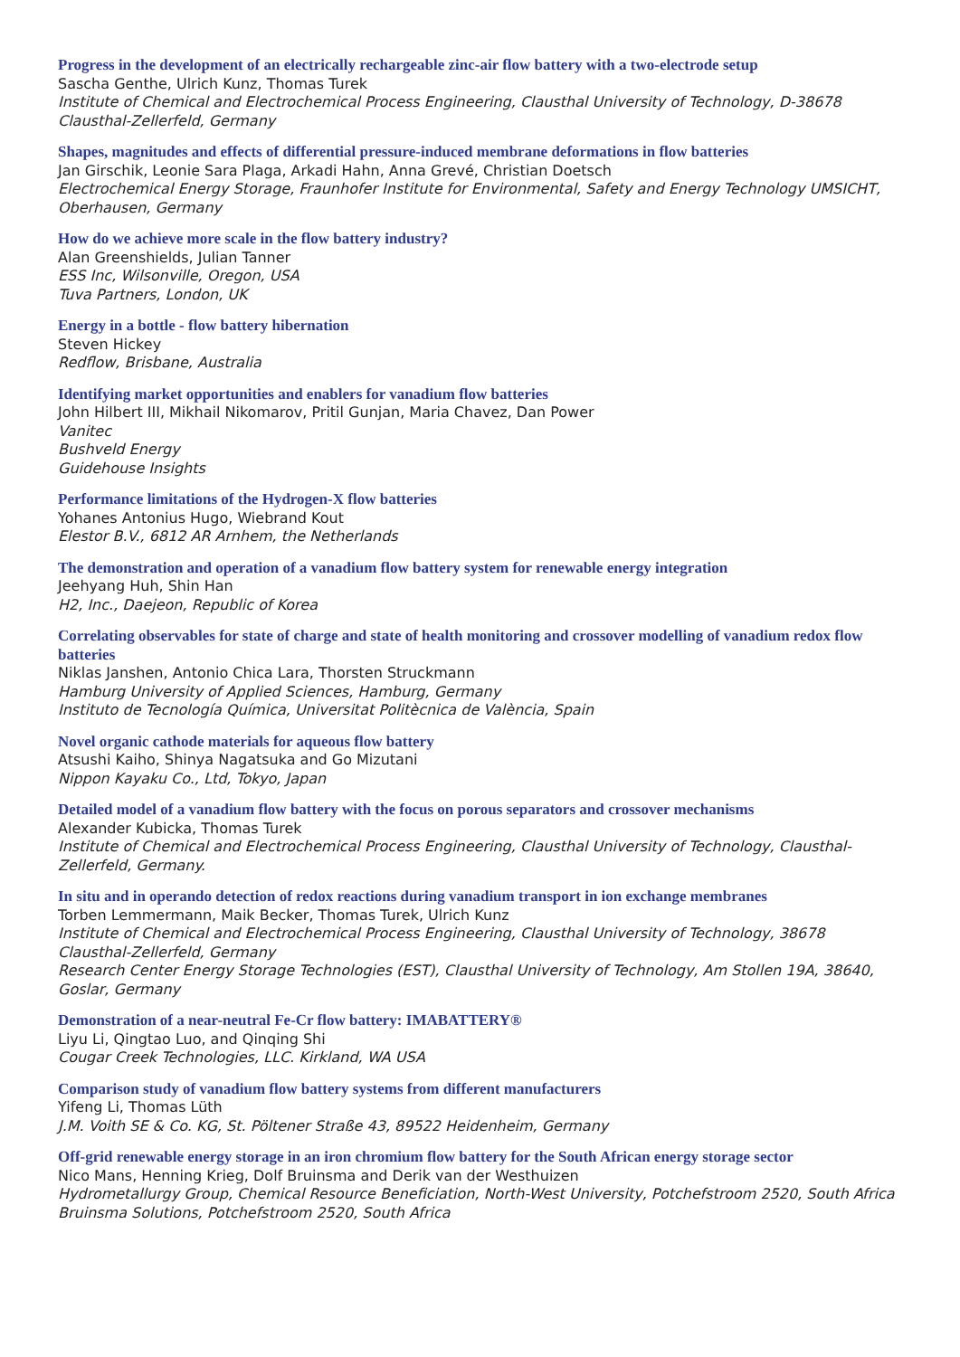Progress in the development of an electrically rechargeable zinc-air flow battery with a two-electrode setup
Sascha Genthe, Ulrich Kunz, Thomas Turek
Institute of Chemical and Electrochemical Process Engineering, Clausthal University of Technology, D-38678 Clausthal-Zellerfeld, Germany
Shapes, magnitudes and effects of differential pressure-induced membrane deformations in flow batteries
Jan Girschik, Leonie Sara Plaga, Arkadi Hahn, Anna Grevé, Christian Doetsch
Electrochemical Energy Storage, Fraunhofer Institute for Environmental, Safety and Energy Technology UMSICHT, Oberhausen, Germany
How do we achieve more scale in the flow battery industry?
Alan Greenshields, Julian Tanner
ESS Inc, Wilsonville, Oregon, USA
Tuva Partners, London, UK
Energy in a bottle - flow battery hibernation
Steven Hickey
Redflow, Brisbane, Australia
Identifying market opportunities and enablers for vanadium flow batteries
John Hilbert III, Mikhail Nikomarov, Pritil Gunjan, Maria Chavez, Dan Power
Vanitec
Bushveld Energy
Guidehouse Insights
Performance limitations of the Hydrogen-X flow batteries
Yohanes Antonius Hugo, Wiebrand Kout
Elestor B.V., 6812 AR Arnhem, the Netherlands
The demonstration and operation of a vanadium flow battery system for renewable energy integration
Jeehyang Huh, Shin Han
H2, Inc., Daejeon, Republic of Korea
Correlating observables for state of charge and state of health monitoring and crossover modelling of vanadium redox flow batteries
Niklas Janshen, Antonio Chica Lara, Thorsten Struckmann
Hamburg University of Applied Sciences, Hamburg, Germany
Instituto de Tecnología Química, Universitat Politècnica de València, Spain
Novel organic cathode materials for aqueous flow battery
Atsushi Kaiho, Shinya Nagatsuka and Go Mizutani
Nippon Kayaku Co., Ltd, Tokyo, Japan
Detailed model of a vanadium flow battery with the focus on porous separators and crossover mechanisms
Alexander Kubicka, Thomas Turek
Institute of Chemical and Electrochemical Process Engineering, Clausthal University of Technology, Clausthal-Zellerfeld, Germany.
In situ and in operando detection of redox reactions during vanadium transport in ion exchange membranes
Torben Lemmermann, Maik Becker, Thomas Turek, Ulrich Kunz
Institute of Chemical and Electrochemical Process Engineering, Clausthal University of Technology, 38678 Clausthal-Zellerfeld, Germany
Research Center Energy Storage Technologies (EST), Clausthal University of Technology, Am Stollen 19A, 38640, Goslar, Germany
Demonstration of a near-neutral Fe-Cr flow battery: IMABATTERY®
Liyu Li, Qingtao Luo, and Qinqing Shi
Cougar Creek Technologies, LLC. Kirkland, WA USA
Comparison study of vanadium flow battery systems from different manufacturers
Yifeng Li, Thomas Lüth
J.M. Voith SE & Co. KG, St. Pöltener Straße 43, 89522 Heidenheim, Germany
Off-grid renewable energy storage in an iron chromium flow battery for the South African energy storage sector
Nico Mans, Henning Krieg, Dolf Bruinsma and Derik van der Westhuizen
Hydrometallurgy Group, Chemical Resource Beneficiation, North-West University, Potchefstroom 2520, South Africa
Bruinsma Solutions, Potchefstroom 2520, South Africa